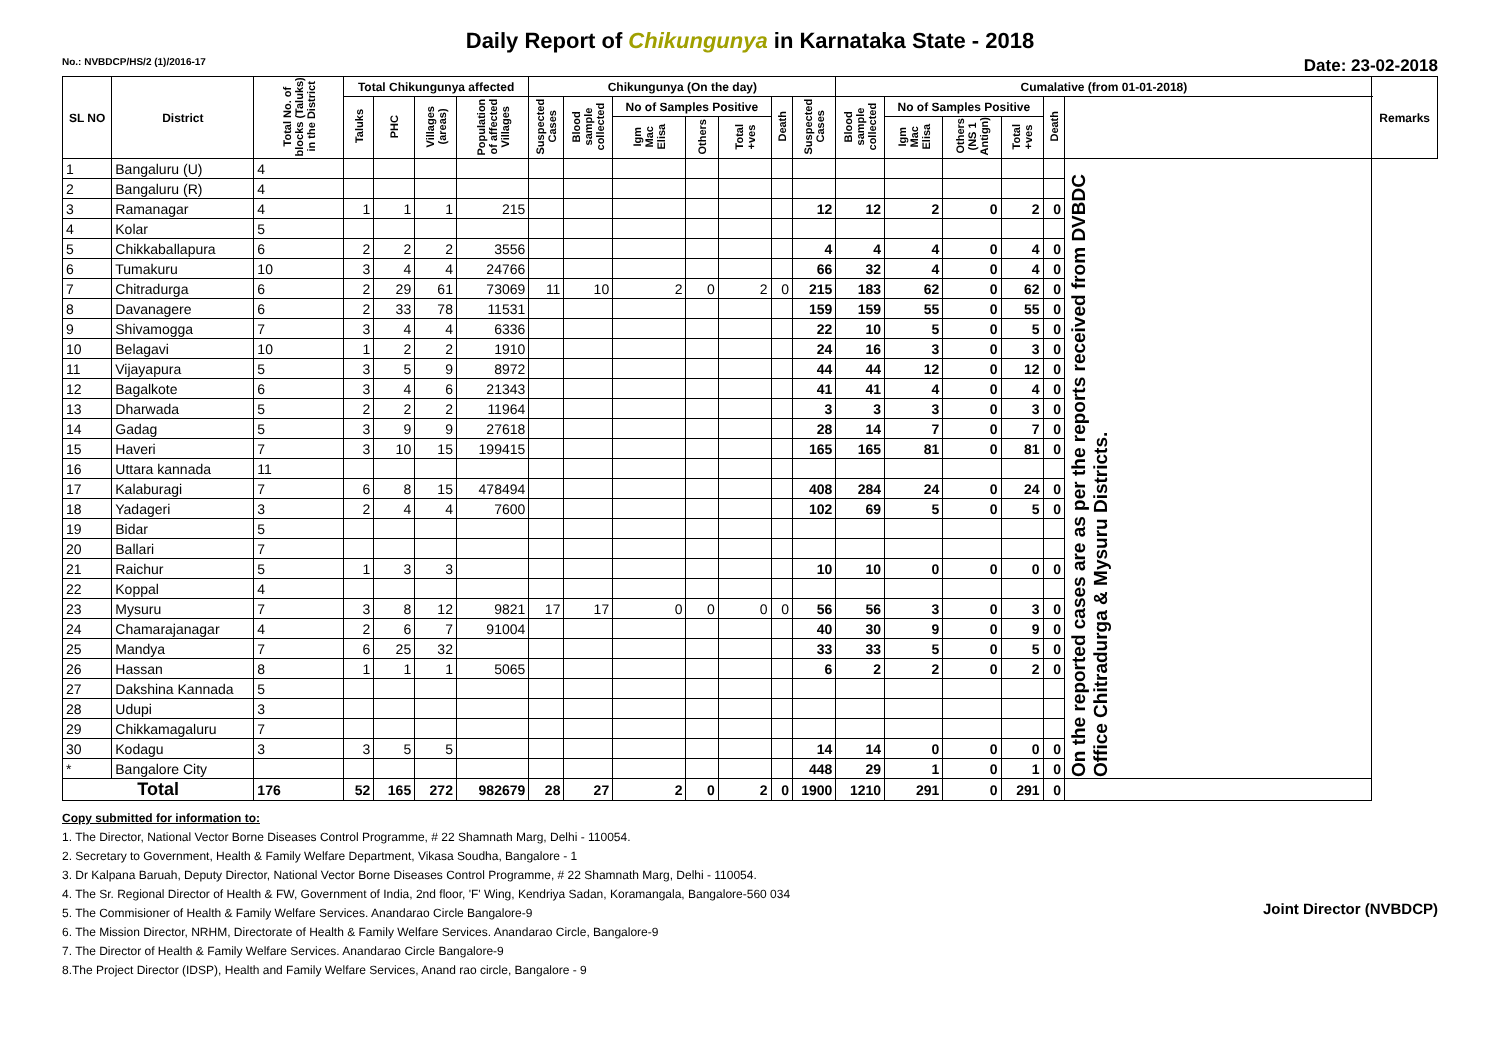Daily Report of Chikungunya in Karnataka State - 2018
No.: NVBDCP/HS/2 (1)/2016-17 Date: 23-02-2018
| SL NO | District | Total No. of blocks (Taluks) in the District | Total Chikungunya affected | | | | Chikungunya (On the day) | | | | | | | Cumalative (from 01-01-2018) | | | | | | Remarks |
| --- | --- | --- | --- | --- | --- | --- | --- | --- | --- | --- | --- | --- | --- | --- | --- | --- | --- | --- | --- | --- |
| | | | Taluks | PHC | Villages (areas) | Population of affected Villages | Suspected Cases | Blood sample collected | No of Samples Positive | | | Death | Suspected Cases | Blood sample collected | No of Samples Positive | | | Death | | |
| | | | | | | | | | Igm Mac Elisa | Others | Total +ves | | | | Igm Mac Elisa | Others (NS 1 Antign) | Total +ves | | | |
| 1 | Bangaluru (U) | 4 | | | | | | | | | | | | | | | | | On the reported cases are as per the reports received from DVBDC Office Chitradurga & Mysuru Districts. | |
| 2 | Bangaluru (R) | 4 | | | | | | | | | | | | | | | | | | |
| 3 | Ramanagar | 4 | 1 | 1 | 1 | 215 | | | | | | | 12 | 12 | 2 | 0 | 2 | 0 | | |
| 4 | Kolar | 5 | | | | | | | | | | | | | | | | | | |
| 5 | Chikkaballapura | 6 | 2 | 2 | 2 | 3556 | | | | | | | 4 | 4 | 4 | 0 | 4 | 0 | | |
| 6 | Tumakuru | 10 | 3 | 4 | 4 | 24766 | | | | | | | 66 | 32 | 4 | 0 | 4 | 0 | | |
| 7 | Chitradurga | 6 | 2 | 29 | 61 | 73069 | 11 | 10 | 2 | 0 | 2 | 0 | 215 | 183 | 62 | 0 | 62 | 0 | | |
| 8 | Davanagere | 6 | 2 | 33 | 78 | 11531 | | | | | | | 159 | 159 | 55 | 0 | 55 | 0 | | |
| 9 | Shivamogga | 7 | 3 | 4 | 4 | 6336 | | | | | | | 22 | 10 | 5 | 0 | 5 | 0 | | |
| 10 | Belagavi | 10 | 1 | 2 | 2 | 1910 | | | | | | | 24 | 16 | 3 | 0 | 3 | 0 | | |
| 11 | Vijayapura | 5 | 3 | 5 | 9 | 8972 | | | | | | | 44 | 44 | 12 | 0 | 12 | 0 | | |
| 12 | Bagalkote | 6 | 3 | 4 | 6 | 21343 | | | | | | | 41 | 41 | 4 | 0 | 4 | 0 | | |
| 13 | Dharwada | 5 | 2 | 2 | 2 | 11964 | | | | | | | 3 | 3 | 3 | 0 | 3 | 0 | | |
| 14 | Gadag | 5 | 3 | 9 | 9 | 27618 | | | | | | | 28 | 14 | 7 | 0 | 7 | 0 | | |
| 15 | Haveri | 7 | 3 | 10 | 15 | 199415 | | | | | | | 165 | 165 | 81 | 0 | 81 | 0 | | |
| 16 | Uttara kannada | 11 | | | | | | | | | | | | | | | | | | |
| 17 | Kalaburagi | 7 | 6 | 8 | 15 | 478494 | | | | | | | 408 | 284 | 24 | 0 | 24 | 0 | | |
| 18 | Yadageri | 3 | 2 | 4 | 4 | 7600 | | | | | | | 102 | 69 | 5 | 0 | 5 | 0 | | |
| 19 | Bidar | 5 | | | | | | | | | | | | | | | | | | |
| 20 | Ballari | 7 | | | | | | | | | | | | | | | | | | |
| 21 | Raichur | 5 | 1 | 3 | 3 | | | | | | | | 10 | 10 | 0 | 0 | 0 | 0 | | |
| 22 | Koppal | 4 | | | | | | | | | | | | | | | | | | |
| 23 | Mysuru | 7 | 3 | 8 | 12 | 9821 | 17 | 17 | 0 | 0 | 0 | 0 | 56 | 56 | 3 | 0 | 3 | 0 | | |
| 24 | Chamarajanagar | 4 | 2 | 6 | 7 | 91004 | | | | | | | 40 | 30 | 9 | 0 | 9 | 0 | | |
| 25 | Mandya | 7 | 6 | 25 | 32 | | | | | | | | 33 | 33 | 5 | 0 | 5 | 0 | | |
| 26 | Hassan | 8 | 1 | 1 | 1 | 5065 | | | | | | | 6 | 2 | 2 | 0 | 2 | 0 | | |
| 27 | Dakshina Kannada | 5 | | | | | | | | | | | | | | | | | | |
| 28 | Udupi | 3 | | | | | | | | | | | | | | | | | | |
| 29 | Chikkamagaluru | 7 | | | | | | | | | | | | | | | | | | |
| 30 | Kodagu | 3 | 3 | 5 | 5 | | | | | | | | 14 | 14 | 0 | 0 | 0 | 0 | | |
| * | Bangalore City | | | | | | | | | | | | 448 | 29 | 1 | 0 | 1 | 0 | | |
| Total | | 176 | 52 | 165 | 272 | 982679 | 28 | 27 | 2 | 0 | 2 | 0 | 1900 | 1210 | 291 | 0 | 291 | 0 | | |
Joint Director (NVBDCP)
Copy submitted for information to:
1. The Director, National Vector Borne Diseases Control Programme, # 22 Shamnath Marg, Delhi - 110054.
2. Secretary to Government, Health & Family Welfare Department, Vikasa Soudha, Bangalore - 1
3. Dr Kalpana Baruah, Deputy Director, National Vector Borne Diseases Control Programme, # 22 Shamnath Marg, Delhi - 110054.
4. The Sr. Regional Director of Health & FW, Government of India, 2nd floor, 'F' Wing, Kendriya Sadan, Koramangala, Bangalore-560 034
5. The Commisioner of Health & Family Welfare Services. Anandarao Circle Bangalore-9
6. The Mission Director, NRHM, Directorate of Health & Family Welfare Services. Anandarao Circle, Bangalore-9
7. The Director of Health & Family Welfare Services. Anandarao Circle Bangalore-9
8.The Project Director (IDSP), Health and Family Welfare Services, Anand rao circle, Bangalore - 9